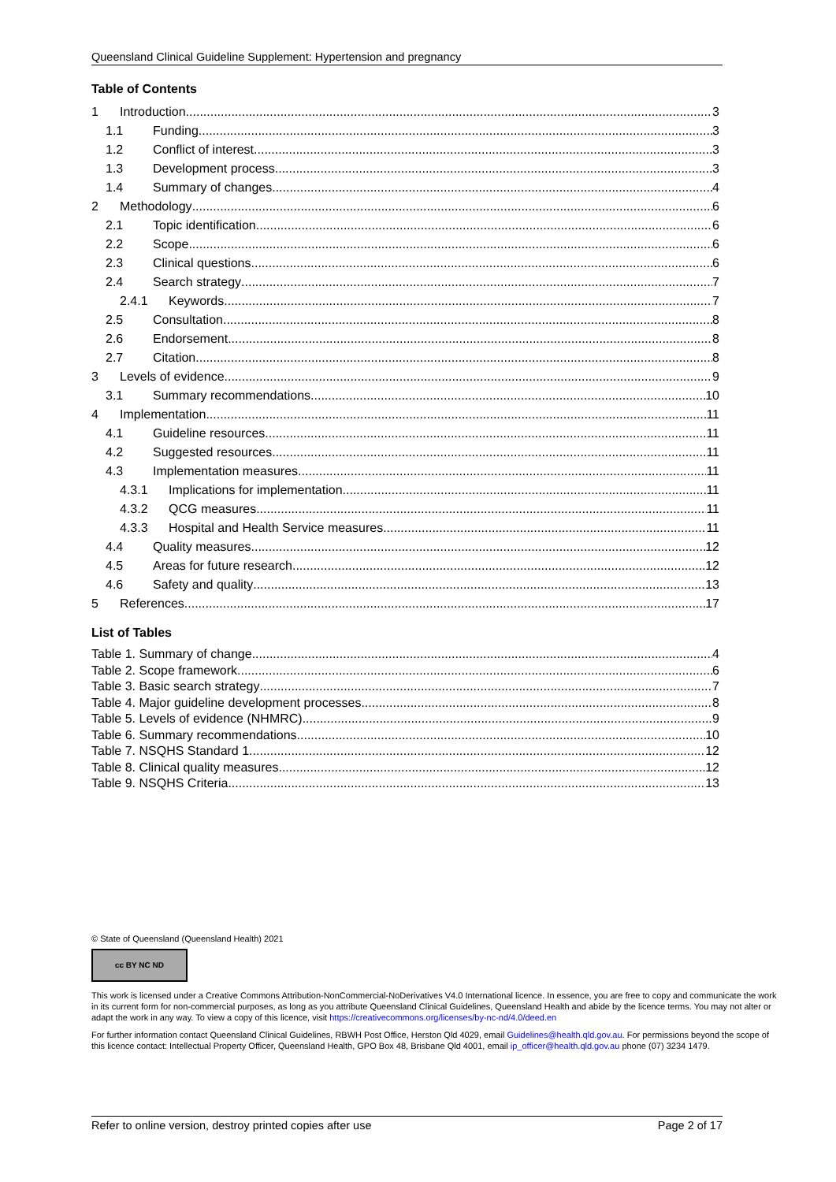Queensland Clinical Guideline Supplement: Hypertension and pregnancy
Table of Contents
1 Introduction 3
1.1 Funding 3
1.2 Conflict of interest 3
1.3 Development process 3
1.4 Summary of changes 4
2 Methodology 6
2.1 Topic identification 6
2.2 Scope 6
2.3 Clinical questions 6
2.4 Search strategy 7
2.4.1 Keywords 7
2.5 Consultation 8
2.6 Endorsement 8
2.7 Citation 8
3 Levels of evidence 9
3.1 Summary recommendations 10
4 Implementation 11
4.1 Guideline resources 11
4.2 Suggested resources 11
4.3 Implementation measures 11
4.3.1 Implications for implementation 11
4.3.2 QCG measures 11
4.3.3 Hospital and Health Service measures 11
4.4 Quality measures 12
4.5 Areas for future research 12
4.6 Safety and quality 13
5 References 17
List of Tables
Table 1. Summary of change 4
Table 2. Scope framework 6
Table 3. Basic search strategy 7
Table 4. Major guideline development processes 8
Table 5. Levels of evidence (NHMRC) 9
Table 6. Summary recommendations 10
Table 7. NSQHS Standard 1 12
Table 8. Clinical quality measures 12
Table 9. NSQHS Criteria 13
© State of Queensland (Queensland Health) 2021
cc BY NC ND
This work is licensed under a Creative Commons Attribution-NonCommercial-NoDerivatives V4.0 International licence. In essence, you are free to copy and communicate the work in its current form for non-commercial purposes, as long as you attribute Queensland Clinical Guidelines, Queensland Health and abide by the licence terms. You may not alter or adapt the work in any way. To view a copy of this licence, visit https://creativecommons.org/licenses/by-nc-nd/4.0/deed.en
For further information contact Queensland Clinical Guidelines, RBWH Post Office, Herston Qld 4029, email Guidelines@health.qld.gov.au. For permissions beyond the scope of this licence contact: Intellectual Property Officer, Queensland Health, GPO Box 48, Brisbane Qld 4001, email ip_officer@health.qld.gov.au phone (07) 3234 1479.
Refer to online version, destroy printed copies after use Page 2 of 17